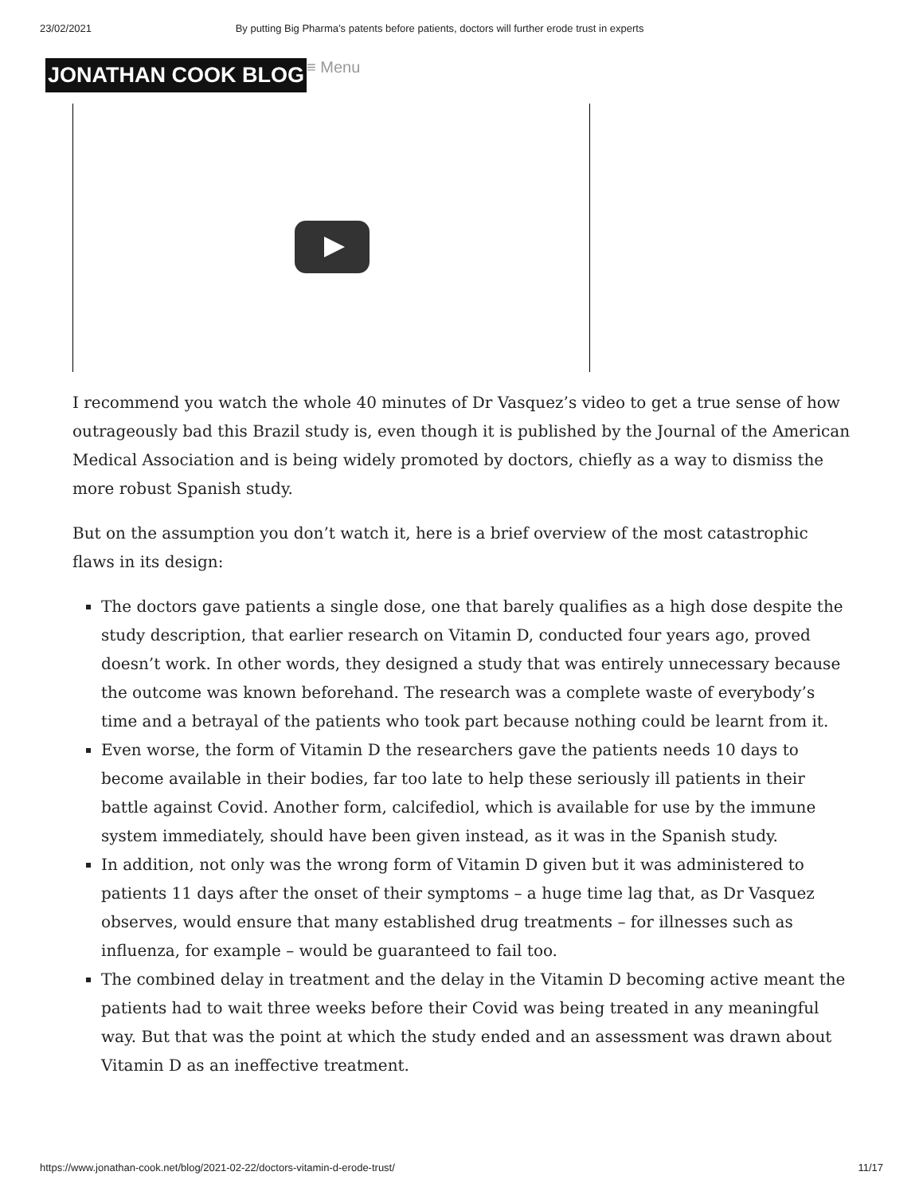23/02/2021 By putting Big Pharma’s patents before patients, doctors will further erode trust in experts
JONATHAN COOK BLOG ≡ Menu
I recommend you watch the whole 40 minutes of Dr Vasquez’s video to get a true sense of how outrageously bad this Brazil study is, even though it is published by the Journal of the American Medical Association and is being widely promoted by doctors, chiefly as a way to dismiss the more robust Spanish study.
But on the assumption you don’t watch it, here is a brief overview of the most catastrophic flaws in its design:
The doctors gave patients a single dose, one that barely qualifies as a high dose despite the study description, that earlier research on Vitamin D, conducted four years ago, proved doesn’t work. In other words, they designed a study that was entirely unnecessary because the outcome was known beforehand. The research was a complete waste of everybody’s time and a betrayal of the patients who took part because nothing could be learnt from it.
Even worse, the form of Vitamin D the researchers gave the patients needs 10 days to become available in their bodies, far too late to help these seriously ill patients in their battle against Covid. Another form, calcifediol, which is available for use by the immune system immediately, should have been given instead, as it was in the Spanish study.
In addition, not only was the wrong form of Vitamin D given but it was administered to patients 11 days after the onset of their symptoms – a huge time lag that, as Dr Vasquez observes, would ensure that many established drug treatments – for illnesses such as influenza, for example – would be guaranteed to fail too.
The combined delay in treatment and the delay in the Vitamin D becoming active meant the patients had to wait three weeks before their Covid was being treated in any meaningful way. But that was the point at which the study ended and an assessment was drawn about Vitamin D as an ineffective treatment.
https://www.jonathan-cook.net/blog/2021-02-22/doctors-vitamin-d-erode-trust/ 11/17